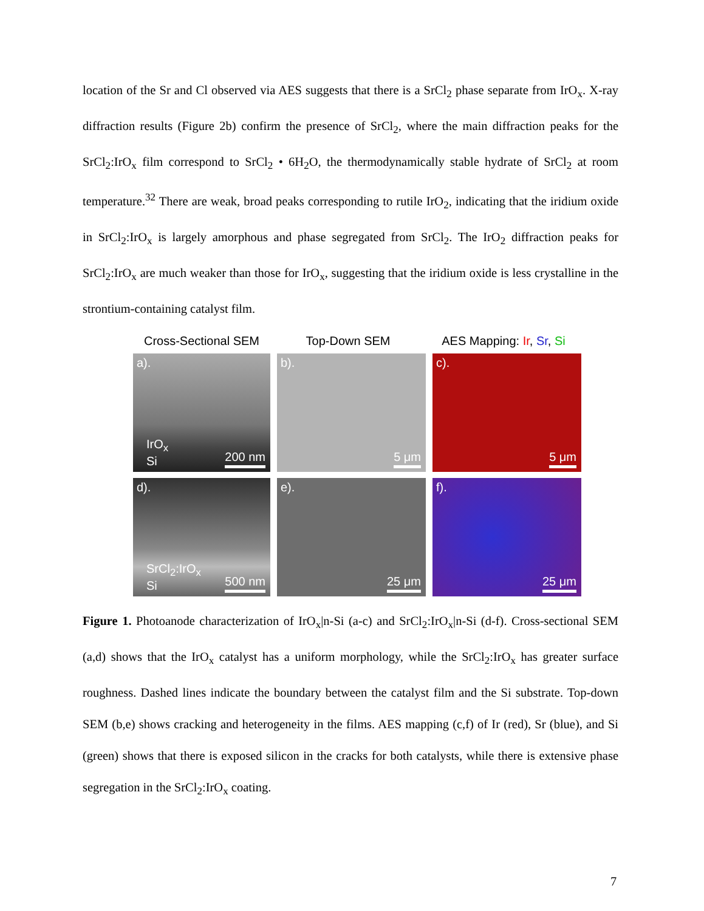location of the Sr and Cl observed via AES suggests that there is a SrCl<sub>2</sub> phase separate from IrO<sub>x</sub>. X-ray diffraction results (Figure 2b) confirm the presence of SrCl<sub>2</sub>, where the main diffraction peaks for the SrCl<sub>2</sub>:IrO<sub>x</sub> film correspond to SrCl<sub>2</sub> • 6H<sub>2</sub>O, the thermodynamically stable hydrate of SrCl<sub>2</sub> at room temperature.<sup>32</sup> There are weak, broad peaks corresponding to rutile IrO<sub>2</sub>, indicating that the iridium oxide in SrCl<sub>2</sub>:IrO<sub>x</sub> is largely amorphous and phase segregated from SrCl<sub>2</sub>. The IrO<sub>2</sub> diffraction peaks for SrCl<sub>2</sub>:IrO<sub>x</sub> are much weaker than those for IrO<sub>x</sub>, suggesting that the iridium oxide is less crystalline in the strontium-containing catalyst film.
Cross-Sectional SEM
Top-Down SEM AES Mapping: Ir, Sr, Si
a).
IrO<sub>x</sub>
Si
200 nm
b).
5 μm
c).
5 μm
d).
SrCl<sub>2</sub>:IrO<sub>x</sub>
Si
500 nm
e).
25 μm
f).
25 μm
Figure 1. Photoanode characterization of IrO<sub>x</sub>|n-Si (a-c) and SrCl<sub>2</sub>:IrO<sub>x</sub>|n-Si (d-f). Cross-sectional SEM (a,d) shows that the IrO<sub>x</sub> catalyst has a uniform morphology, while the SrCl<sub>2</sub>:IrO<sub>x</sub> has greater surface roughness. Dashed lines indicate the boundary between the catalyst film and the Si substrate. Top-down SEM (b,e) shows cracking and heterogeneity in the films. AES mapping (c,f) of Ir (red), Sr (blue), and Si (green) shows that there is exposed silicon in the cracks for both catalysts, while there is extensive phase segregation in the SrCl<sub>2</sub>:IrO<sub>x</sub> coating.
7